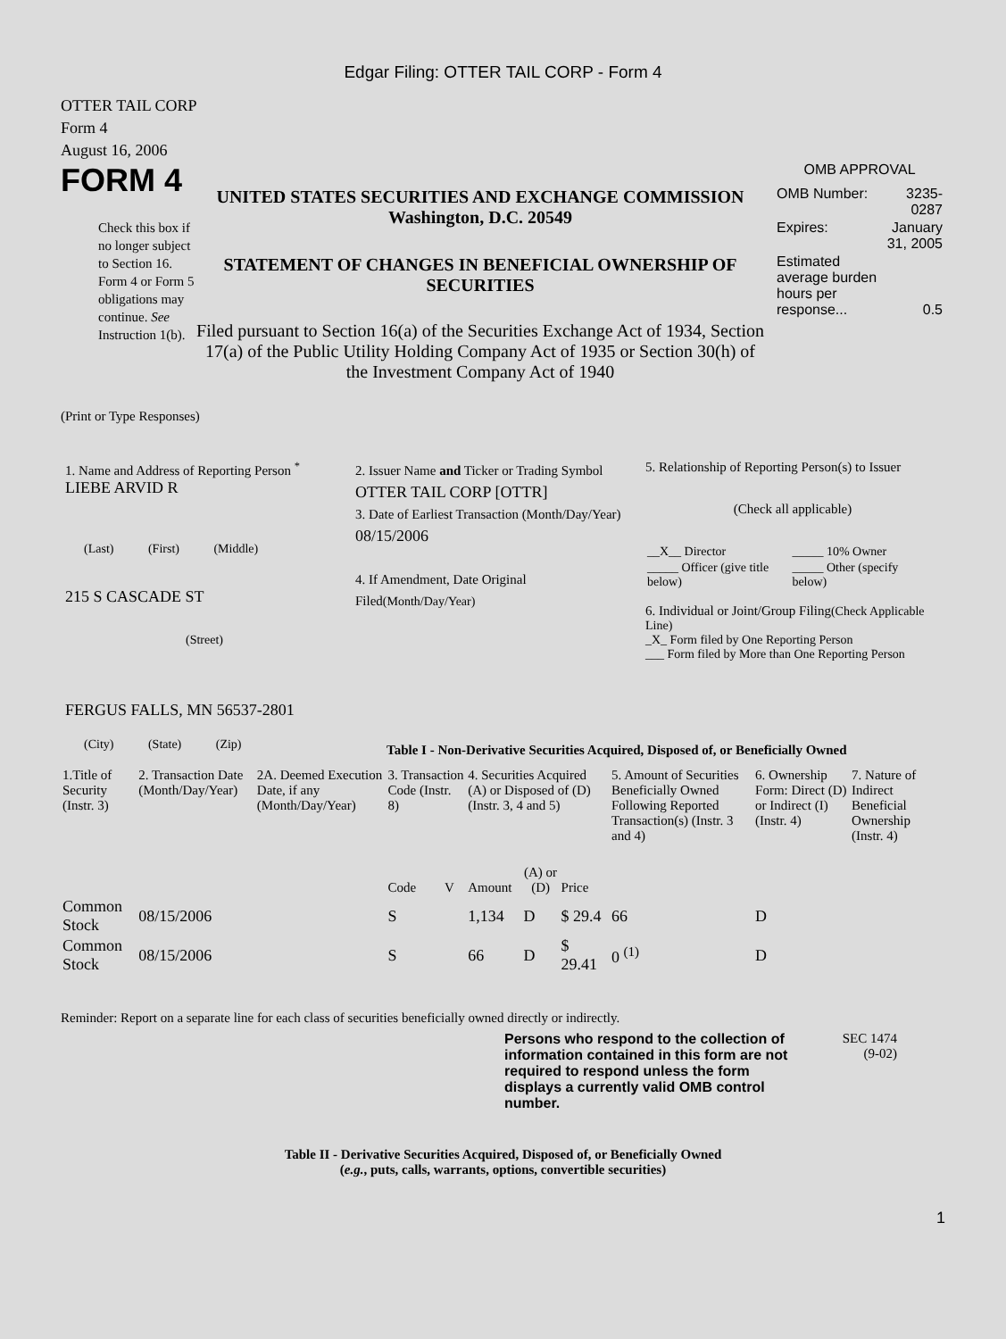Edgar Filing: OTTER TAIL CORP - Form 4
OTTER TAIL CORP
Form 4
August 16, 2006
FORM 4
Check this box if no longer subject to Section 16. Form 4 or Form 5 obligations may continue. See Instruction 1(b).
UNITED STATES SECURITIES AND EXCHANGE COMMISSION
Washington, D.C. 20549
STATEMENT OF CHANGES IN BENEFICIAL OWNERSHIP OF SECURITIES
Filed pursuant to Section 16(a) of the Securities Exchange Act of 1934, Section 17(a) of the Public Utility Holding Company Act of 1935 or Section 30(h) of the Investment Company Act of 1940
OMB APPROVAL
| OMB Number: | 3235-0287 |
| Expires: | January 31, 2005 |
| Estimated average burden hours per response... | 0.5 |
(Print or Type Responses)
1. Name and Address of Reporting Person <sup>*</sup>
LIEBE ARVID R
(Last) (First) (Middle)
215 S CASCADE ST
(Street)
FERGUS FALLS, MN 56537-2801
(City) (State) (Zip)
2. Issuer Name and Ticker or Trading Symbol
OTTER TAIL CORP [OTTR]
3. Date of Earliest Transaction (Month/Day/Year)
08/15/2006
4. If Amendment, Date Original Filed(Month/Day/Year)
5. Relationship of Reporting Person(s) to Issuer
(Check all applicable)
| __X__ Director | _____ 10% Owner |
| _____ Officer (give title below) | _____ Other (specify below) |
6. Individual or Joint/Group Filing(Check Applicable Line)
_X_ Form filed by One Reporting Person
___ Form filed by More than One Reporting Person
Table I - Non-Derivative Securities Acquired, Disposed of, or Beneficially Owned
| 1.Title of Security (Instr. 3) | 2. Transaction Date (Month/Day/Year) | 2A. Deemed Execution Date, if any (Month/Day/Year) | 3. Transaction Code (Instr. 8) | | 4. Securities Acquired (A) or Disposed of (D) (Instr. 3, 4 and 5) | | | 5. Amount of Securities Beneficially Owned Following Reported Transaction(s) (Instr. 3 and 4) | 6. Ownership Form: Direct (D) or Indirect (I) (Instr. 4) | 7. Nature of Indirect Beneficial Ownership (Instr. 4) |
| --- | --- | --- | --- | --- | --- | --- | --- | --- | --- | --- |
| | | | Code | V | Amount | (A) or (D) | Price | | | |
| Common Stock | 08/15/2006 | | S | | 1,134 | D | $ 29.4 | 66 | D | |
| Common Stock | 08/15/2006 | | S | | 66 | D | $ 29.41 | 0 <sup>(1)</sup> | D | |
Reminder: Report on a separate line for each class of securities beneficially owned directly or indirectly.
Persons who respond to the collection of information contained in this form are not required to respond unless the form displays a currently valid OMB control number.
SEC 1474
(9-02)
Table II - Derivative Securities Acquired, Disposed of, or Beneficially Owned
(e.g., puts, calls, warrants, options, convertible securities)
1